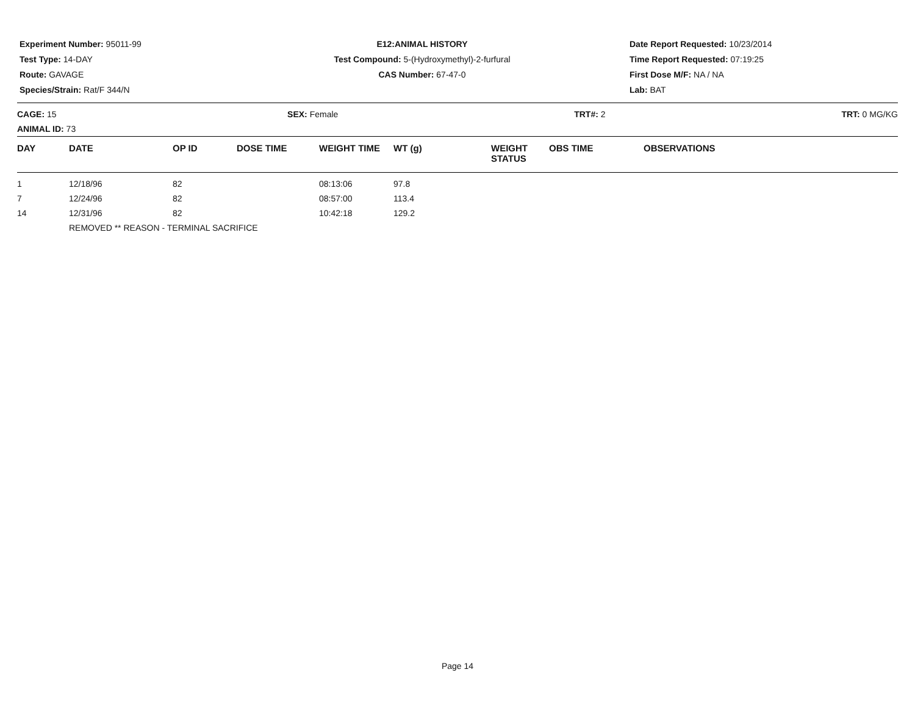Experiment Number: 95011-99
Test Type: 14-DAY
Route: GAVAGE
Species/Strain: Rat/F 344/N
E12:ANIMAL HISTORY
Test Compound: 5-(Hydroxymethyl)-2-furfural
CAS Number: 67-47-0
Date Report Requested: 10/23/2014
Time Report Requested: 07:19:25
First Dose M/F: NA / NA
Lab: BAT
CAGE: 15
ANIMAL ID: 73
SEX: Female TRT#: 2 TRT: 0 MG/KG
| DAY | DATE | OP ID | DOSE TIME | WEIGHT TIME | WT (g) | WEIGHT STATUS | OBS TIME | OBSERVATIONS |
| --- | --- | --- | --- | --- | --- | --- | --- | --- |
| 1 | 12/18/96 | 82 | | 08:13:06 | 97.8 | | | |
| 7 | 12/24/96 | 82 | | 08:57:00 | 113.4 | | | |
| 14 | 12/31/96 | 82 | | 10:42:18 | 129.2 | | | |
| | REMOVED ** REASON - TERMINAL SACRIFICE | | | | | | | |
Page 14